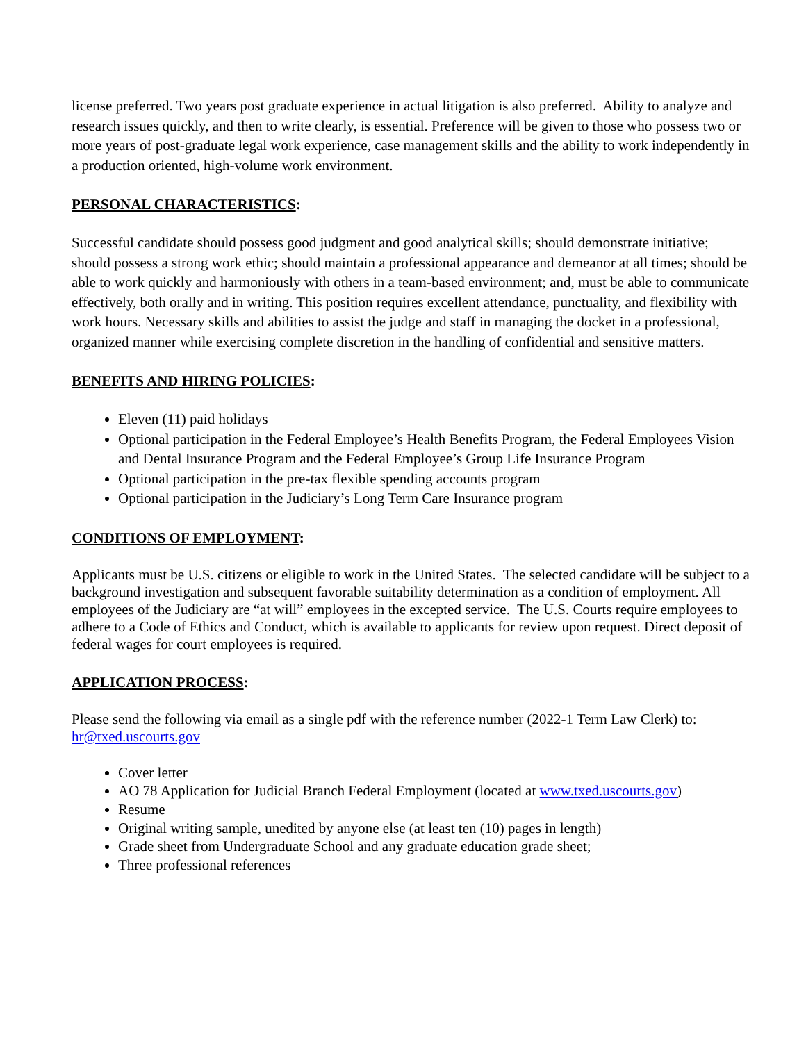license preferred. Two years post graduate experience in actual litigation is also preferred. Ability to analyze and research issues quickly, and then to write clearly, is essential. Preference will be given to those who possess two or more years of post-graduate legal work experience, case management skills and the ability to work independently in a production oriented, high-volume work environment.
PERSONAL CHARACTERISTICS:
Successful candidate should possess good judgment and good analytical skills; should demonstrate initiative; should possess a strong work ethic; should maintain a professional appearance and demeanor at all times; should be able to work quickly and harmoniously with others in a team-based environment; and, must be able to communicate effectively, both orally and in writing. This position requires excellent attendance, punctuality, and flexibility with work hours. Necessary skills and abilities to assist the judge and staff in managing the docket in a professional, organized manner while exercising complete discretion in the handling of confidential and sensitive matters.
BENEFITS AND HIRING POLICIES:
Eleven (11) paid holidays
Optional participation in the Federal Employee’s Health Benefits Program, the Federal Employees Vision and Dental Insurance Program and the Federal Employee’s Group Life Insurance Program
Optional participation in the pre-tax flexible spending accounts program
Optional participation in the Judiciary’s Long Term Care Insurance program
CONDITIONS OF EMPLOYMENT:
Applicants must be U.S. citizens or eligible to work in the United States. The selected candidate will be subject to a background investigation and subsequent favorable suitability determination as a condition of employment. All employees of the Judiciary are “at will” employees in the excepted service. The U.S. Courts require employees to adhere to a Code of Ethics and Conduct, which is available to applicants for review upon request. Direct deposit of federal wages for court employees is required.
APPLICATION PROCESS:
Please send the following via email as a single pdf with the reference number (2022-1 Term Law Clerk) to: hr@txed.uscourts.gov
Cover letter
AO 78 Application for Judicial Branch Federal Employment (located at www.txed.uscourts.gov)
Resume
Original writing sample, unedited by anyone else (at least ten (10) pages in length)
Grade sheet from Undergraduate School and any graduate education grade sheet;
Three professional references